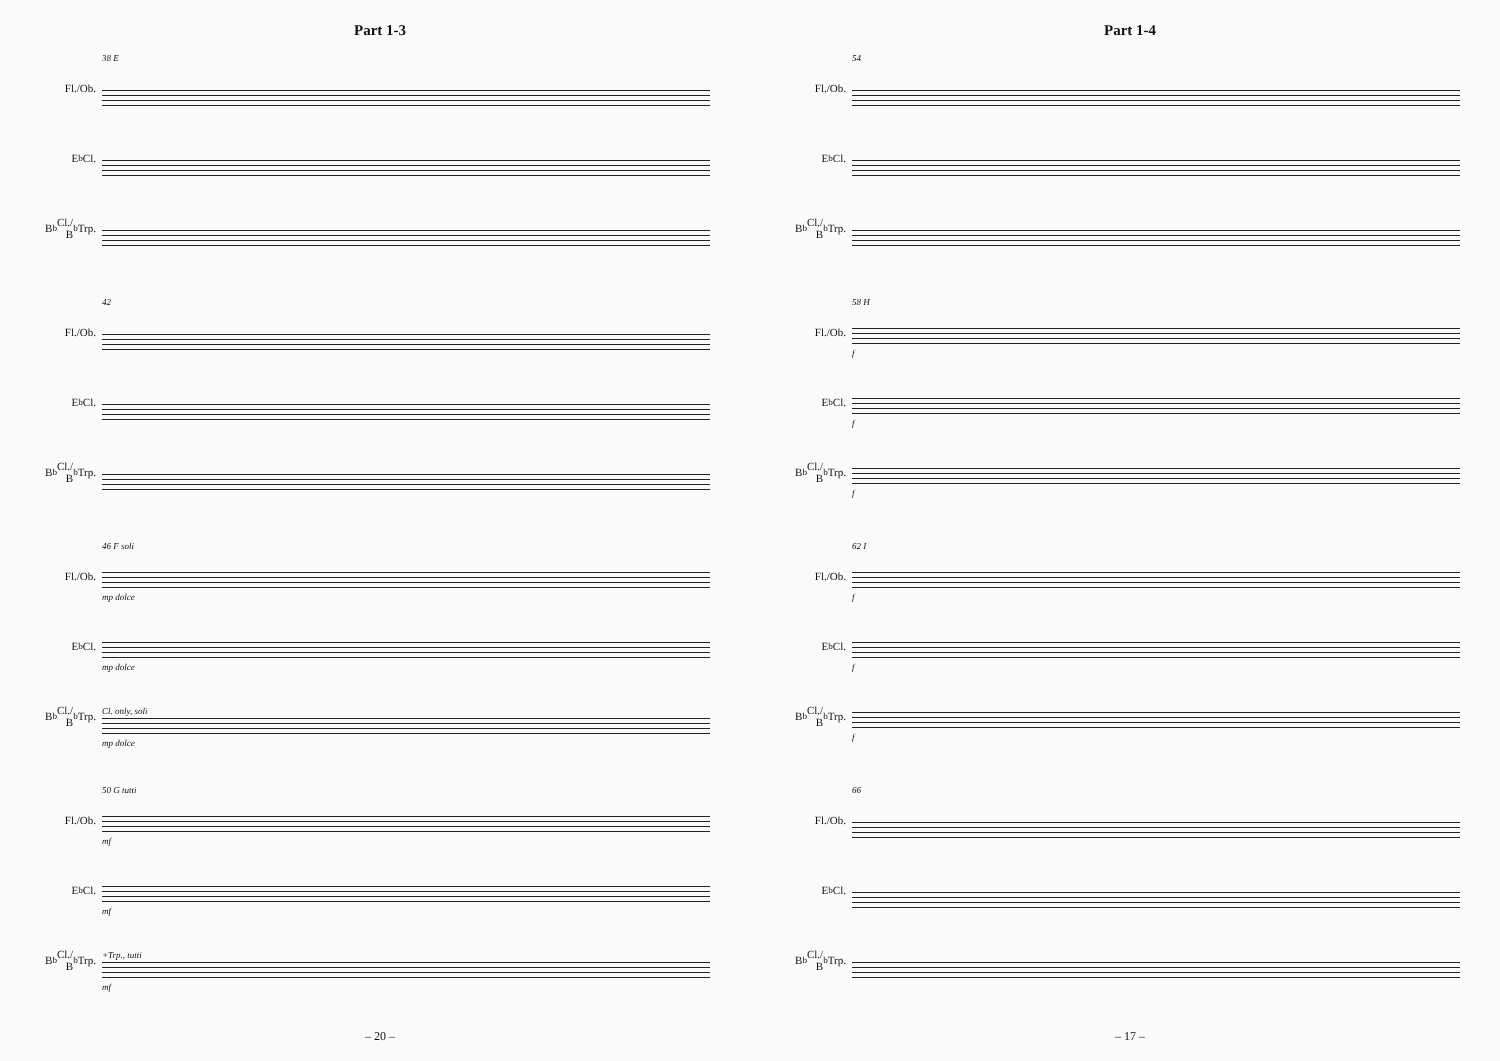Part 1-3
Fl./Ob.
E<sup>b</sup> Cl.
B<sup>b</sup> Cl./
B<sup>b</sup> Trp.
38 E
Fl./Ob.
E<sup>b</sup> Cl.
B<sup>b</sup> Cl./
B<sup>b</sup> Trp.
42
Fl./Ob.
E<sup>b</sup> Cl.
B<sup>b</sup> Cl./
B<sup>b</sup> Trp.
46 F soli
mp dolce
mp dolce
Cl. only, soli
mp dolce
Fl./Ob.
E<sup>b</sup> Cl.
B<sup>b</sup> Cl./
B<sup>b</sup> Trp.
50 G tutti
mf
mf
+Trp., tutti
mf
– 20 –
Part 1-4
Fl./Ob.
E<sup>b</sup> Cl.
B<sup>b</sup> Cl./
B<sup>b</sup> Trp.
54
Fl./Ob.
E<sup>b</sup> Cl.
B<sup>b</sup> Cl./
B<sup>b</sup> Trp.
58 H
f
f
f
Fl./Ob.
E<sup>b</sup> Cl.
B<sup>b</sup> Cl./
B<sup>b</sup> Trp.
62 I
f
f
f
Fl./Ob.
E<sup>b</sup> Cl.
B<sup>b</sup> Cl./
B<sup>b</sup> Trp.
66
– 17 –